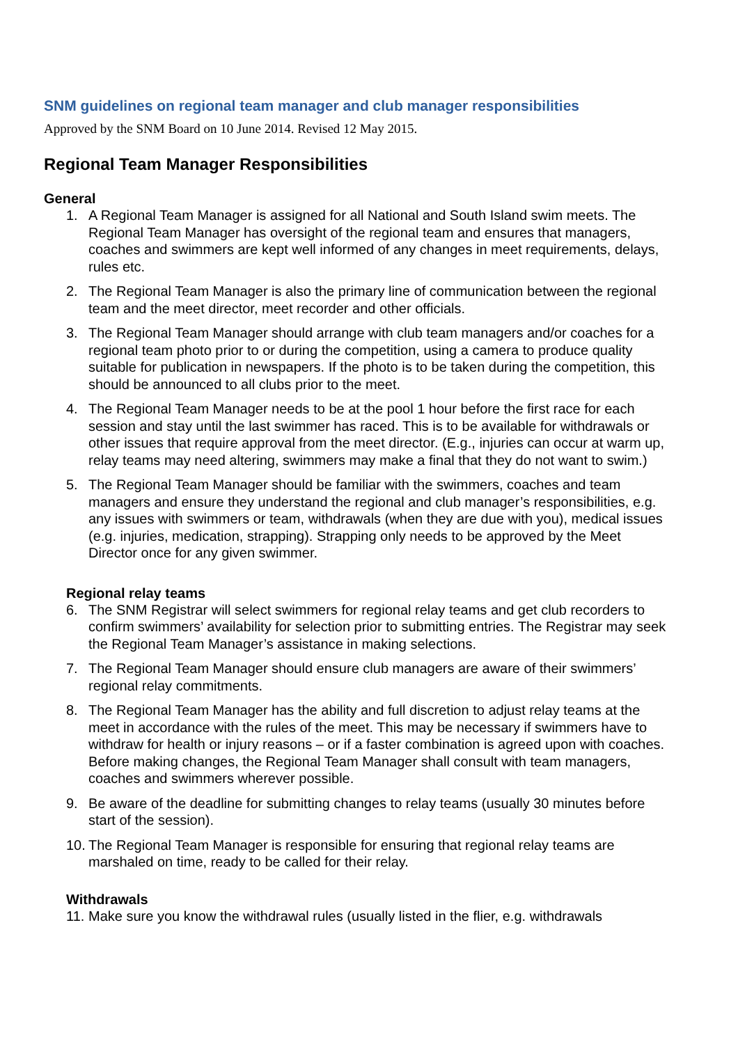SNM guidelines on regional team manager and club manager responsibilities
Approved by the SNM Board on 10 June 2014. Revised 12 May 2015.
Regional Team Manager Responsibilities
General
1. A Regional Team Manager is assigned for all National and South Island swim meets. The Regional Team Manager has oversight of the regional team and ensures that managers, coaches and swimmers are kept well informed of any changes in meet requirements, delays, rules etc.
2. The Regional Team Manager is also the primary line of communication between the regional team and the meet director, meet recorder and other officials.
3. The Regional Team Manager should arrange with club team managers and/or coaches for a regional team photo prior to or during the competition, using a camera to produce quality suitable for publication in newspapers. If the photo is to be taken during the competition, this should be announced to all clubs prior to the meet.
4. The Regional Team Manager needs to be at the pool 1 hour before the first race for each session and stay until the last swimmer has raced. This is to be available for withdrawals or other issues that require approval from the meet director. (E.g., injuries can occur at warm up, relay teams may need altering, swimmers may make a final that they do not want to swim.)
5. The Regional Team Manager should be familiar with the swimmers, coaches and team managers and ensure they understand the regional and club manager’s responsibilities, e.g. any issues with swimmers or team, withdrawals (when they are due with you), medical issues (e.g. injuries, medication, strapping). Strapping only needs to be approved by the Meet Director once for any given swimmer.
Regional relay teams
6. The SNM Registrar will select swimmers for regional relay teams and get club recorders to confirm swimmers’ availability for selection prior to submitting entries. The Registrar may seek the Regional Team Manager’s assistance in making selections.
7. The Regional Team Manager should ensure club managers are aware of their swimmers’ regional relay commitments.
8. The Regional Team Manager has the ability and full discretion to adjust relay teams at the meet in accordance with the rules of the meet. This may be necessary if swimmers have to withdraw for health or injury reasons – or if a faster combination is agreed upon with coaches. Before making changes, the Regional Team Manager shall consult with team managers, coaches and swimmers wherever possible.
9. Be aware of the deadline for submitting changes to relay teams (usually 30 minutes before start of the session).
10. The Regional Team Manager is responsible for ensuring that regional relay teams are marshaled on time, ready to be called for their relay.
Withdrawals
11. Make sure you know the withdrawal rules (usually listed in the flier, e.g. withdrawals